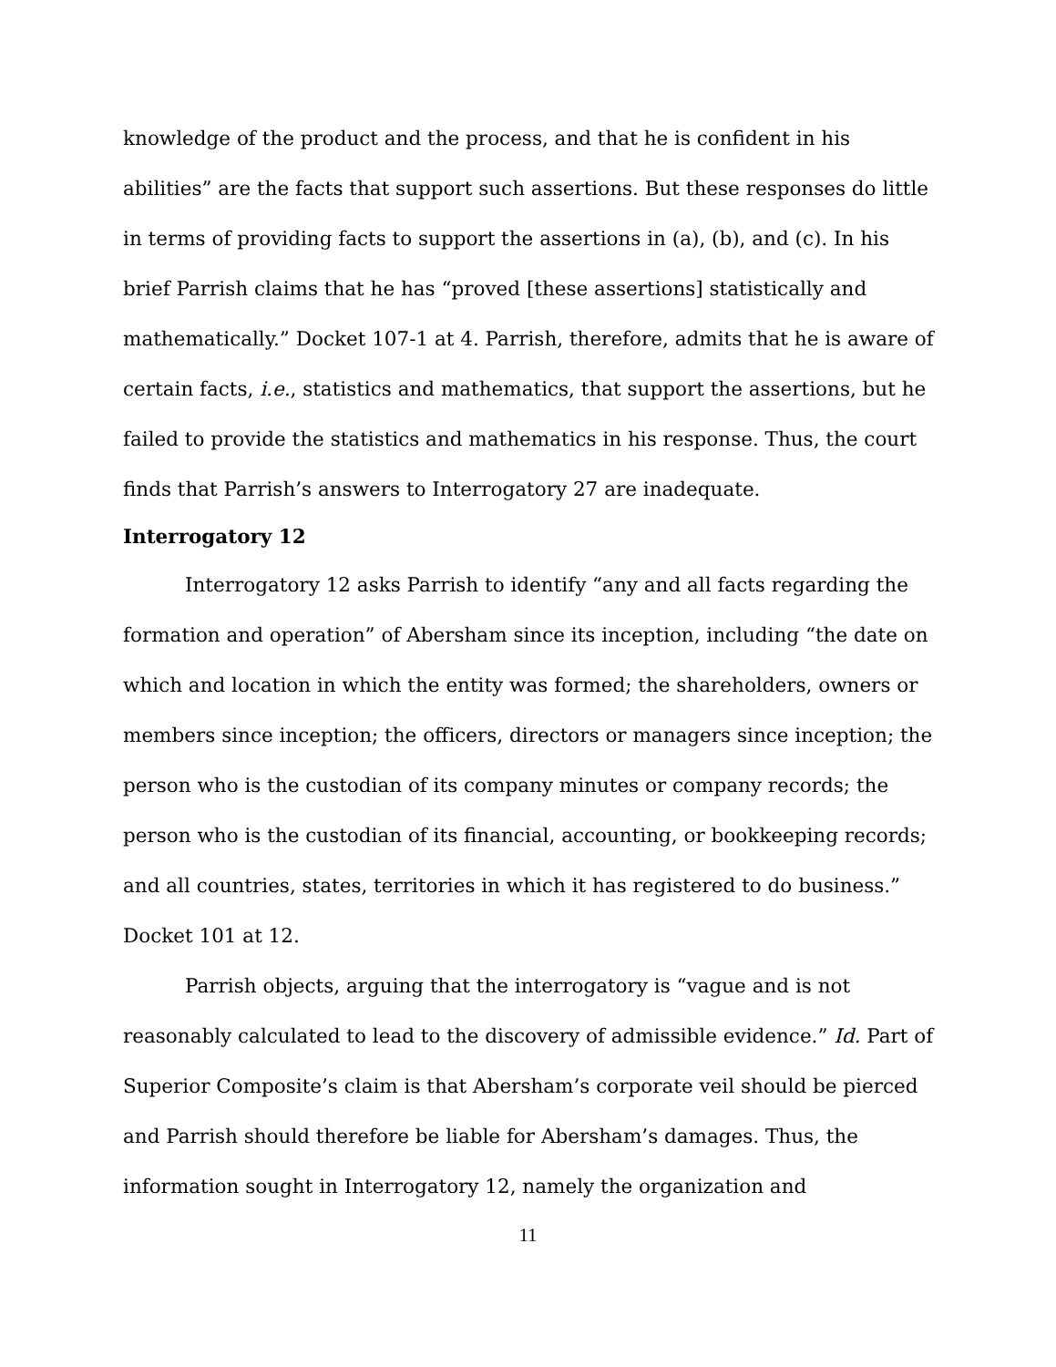knowledge of the product and the process, and that he is confident in his abilities” are the facts that support such assertions. But these responses do little in terms of providing facts to support the assertions in (a), (b), and (c). In his brief Parrish claims that he has “proved [these assertions] statistically and mathematically.” Docket 107-1 at 4. Parrish, therefore, admits that he is aware of certain facts, i.e., statistics and mathematics, that support the assertions, but he failed to provide the statistics and mathematics in his response. Thus, the court finds that Parrish’s answers to Interrogatory 27 are inadequate.
Interrogatory 12
Interrogatory 12 asks Parrish to identify “any and all facts regarding the formation and operation” of Abersham since its inception, including “the date on which and location in which the entity was formed; the shareholders, owners or members since inception; the officers, directors or managers since inception; the person who is the custodian of its company minutes or company records; the person who is the custodian of its financial, accounting, or bookkeeping records; and all countries, states, territories in which it has registered to do business.” Docket 101 at 12.
Parrish objects, arguing that the interrogatory is “vague and is not reasonably calculated to lead to the discovery of admissible evidence.” Id. Part of Superior Composite’s claim is that Abersham’s corporate veil should be pierced and Parrish should therefore be liable for Abersham’s damages. Thus, the information sought in Interrogatory 12, namely the organization and
11